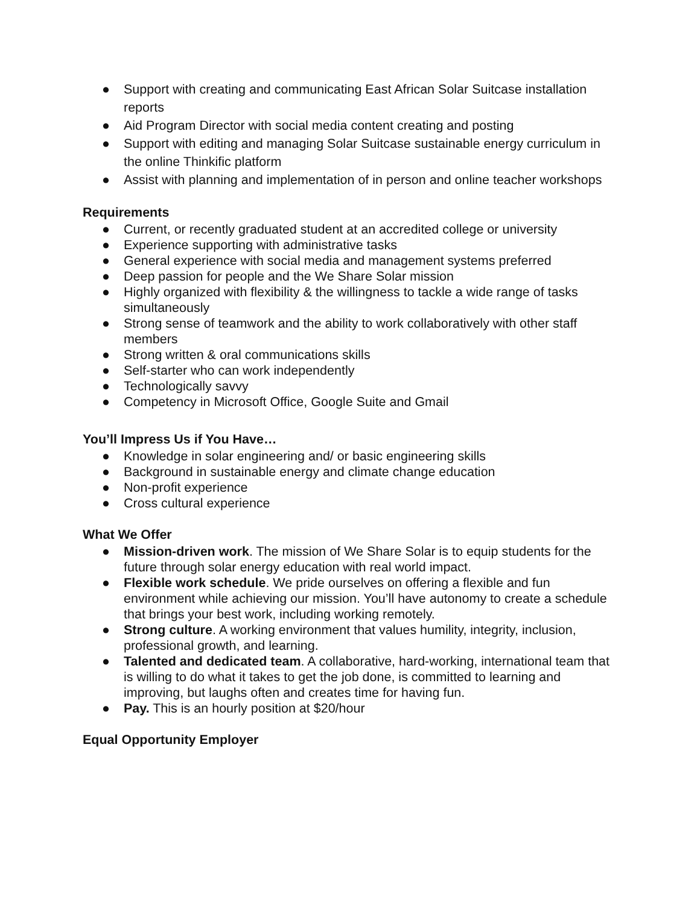● Support with creating and communicating East African Solar Suitcase installation reports
● Aid Program Director with social media content creating and posting
● Support with editing and managing Solar Suitcase sustainable energy curriculum in the online Thinkific platform
● Assist with planning and implementation of in person and online teacher workshops
Requirements
● Current, or recently graduated student at an accredited college or university
● Experience supporting with administrative tasks
● General experience with social media and management systems preferred
● Deep passion for people and the We Share Solar mission
● Highly organized with flexibility & the willingness to tackle a wide range of tasks simultaneously
● Strong sense of teamwork and the ability to work collaboratively with other staff members
● Strong written & oral communications skills
● Self-starter who can work independently
● Technologically savvy
● Competency in Microsoft Office, Google Suite and Gmail
You’ll Impress Us if You Have…
● Knowledge in solar engineering and/ or basic engineering skills
● Background in sustainable energy and climate change education
● Non-profit experience
● Cross cultural experience
What We Offer
● Mission-driven work. The mission of We Share Solar is to equip students for the future through solar energy education with real world impact.
● Flexible work schedule. We pride ourselves on offering a flexible and fun environment while achieving our mission. You’ll have autonomy to create a schedule that brings your best work, including working remotely.
● Strong culture. A working environment that values humility, integrity, inclusion, professional growth, and learning.
● Talented and dedicated team. A collaborative, hard-working, international team that is willing to do what it takes to get the job done, is committed to learning and improving, but laughs often and creates time for having fun.
● Pay. This is an hourly position at $20/hour
Equal Opportunity Employer